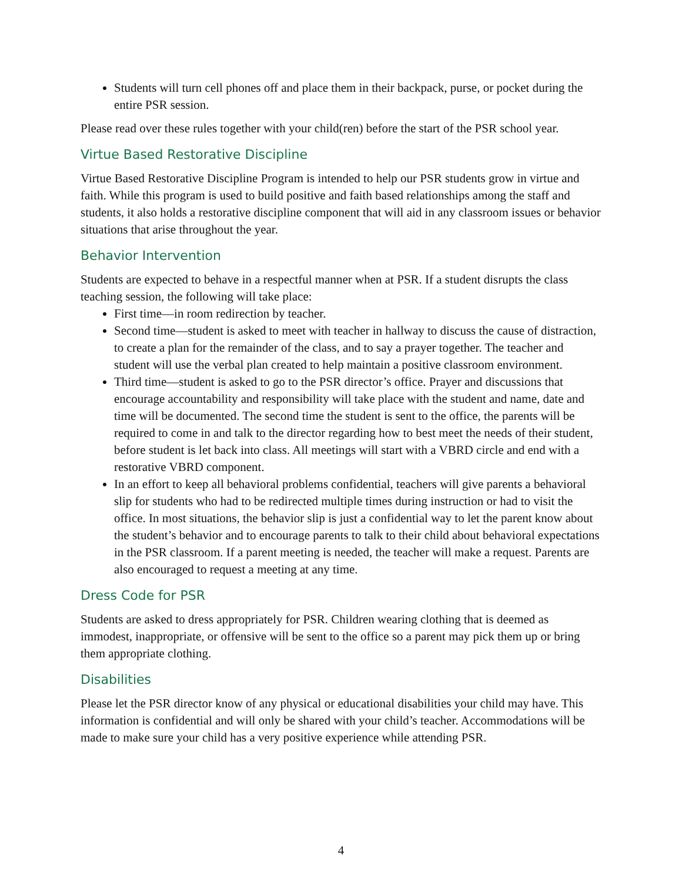Students will turn cell phones off and place them in their backpack, purse, or pocket during the entire PSR session.
Please read over these rules together with your child(ren) before the start of the PSR school year.
Virtue Based Restorative Discipline
Virtue Based Restorative Discipline Program is intended to help our PSR students grow in virtue and faith. While this program is used to build positive and faith based relationships among the staff and students, it also holds a restorative discipline component that will aid in any classroom issues or behavior situations that arise throughout the year.
Behavior Intervention
Students are expected to behave in a respectful manner when at PSR. If a student disrupts the class teaching session, the following will take place:
First time—in room redirection by teacher.
Second time—student is asked to meet with teacher in hallway to discuss the cause of distraction, to create a plan for the remainder of the class, and to say a prayer together. The teacher and student will use the verbal plan created to help maintain a positive classroom environment.
Third time—student is asked to go to the PSR director’s office. Prayer and discussions that encourage accountability and responsibility will take place with the student and name, date and time will be documented. The second time the student is sent to the office, the parents will be required to come in and talk to the director regarding how to best meet the needs of their student, before student is let back into class. All meetings will start with a VBRD circle and end with a restorative VBRD component.
In an effort to keep all behavioral problems confidential, teachers will give parents a behavioral slip for students who had to be redirected multiple times during instruction or had to visit the office. In most situations, the behavior slip is just a confidential way to let the parent know about the student’s behavior and to encourage parents to talk to their child about behavioral expectations in the PSR classroom. If a parent meeting is needed, the teacher will make a request. Parents are also encouraged to request a meeting at any time.
Dress Code for PSR
Students are asked to dress appropriately for PSR. Children wearing clothing that is deemed as immodest, inappropriate, or offensive will be sent to the office so a parent may pick them up or bring them appropriate clothing.
Disabilities
Please let the PSR director know of any physical or educational disabilities your child may have. This information is confidential and will only be shared with your child’s teacher. Accommodations will be made to make sure your child has a very positive experience while attending PSR.
4